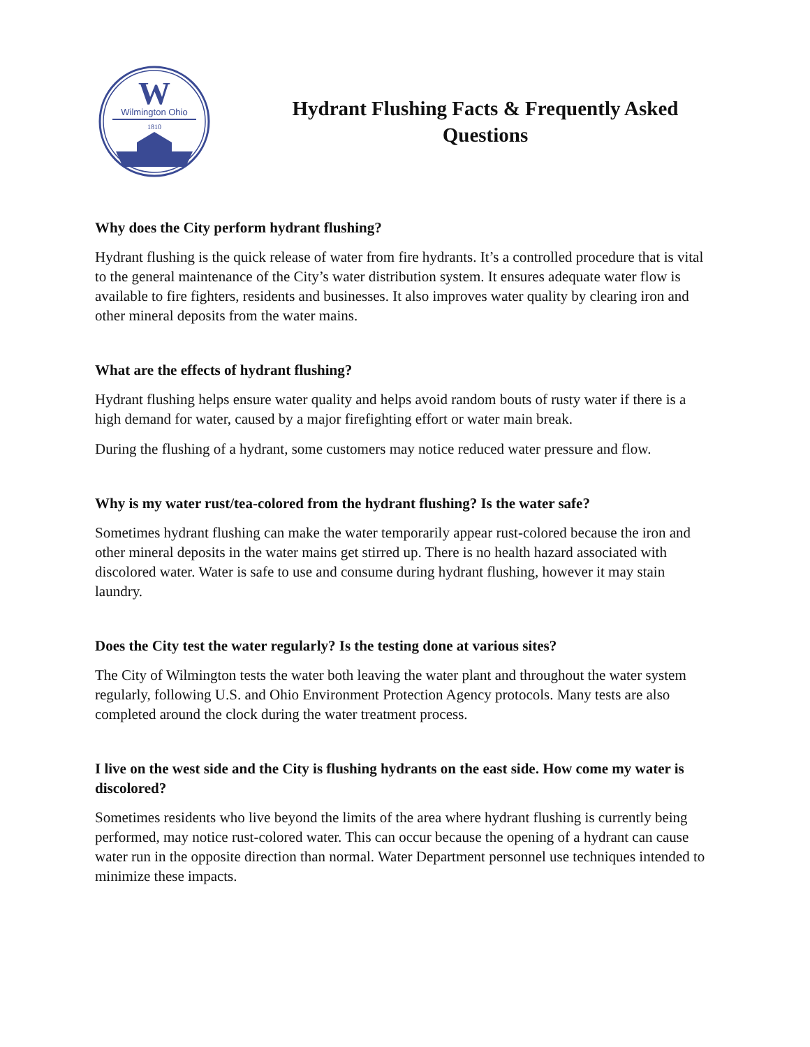W
Wilmington Ohio
1810
Hydrant Flushing Facts & Frequently Asked Questions
Why does the City perform hydrant flushing?
Hydrant flushing is the quick release of water from fire hydrants. It’s a controlled procedure that is vital to the general maintenance of the City’s water distribution system. It ensures adequate water flow is available to fire fighters, residents and businesses. It also improves water quality by clearing iron and other mineral deposits from the water mains.
What are the effects of hydrant flushing?
Hydrant flushing helps ensure water quality and helps avoid random bouts of rusty water if there is a high demand for water, caused by a major firefighting effort or water main break.
During the flushing of a hydrant, some customers may notice reduced water pressure and flow.
Why is my water rust/tea-colored from the hydrant flushing? Is the water safe?
Sometimes hydrant flushing can make the water temporarily appear rust-colored because the iron and other mineral deposits in the water mains get stirred up. There is no health hazard associated with discolored water. Water is safe to use and consume during hydrant flushing, however it may stain laundry.
Does the City test the water regularly? Is the testing done at various sites?
The City of Wilmington tests the water both leaving the water plant and throughout the water system regularly, following U.S. and Ohio Environment Protection Agency protocols. Many tests are also completed around the clock during the water treatment process.
I live on the west side and the City is flushing hydrants on the east side. How come my water is discolored?
Sometimes residents who live beyond the limits of the area where hydrant flushing is currently being performed, may notice rust-colored water. This can occur because the opening of a hydrant can cause water run in the opposite direction than normal. Water Department personnel use techniques intended to minimize these impacts.